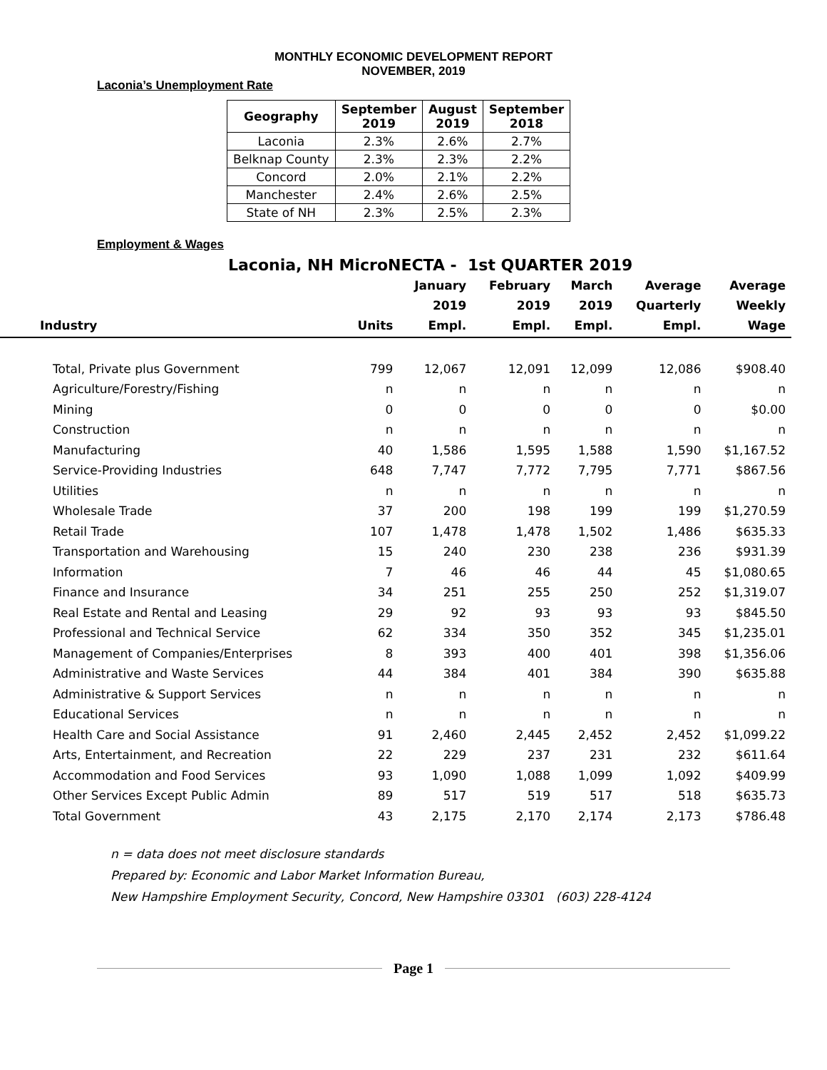MONTHLY ECONOMIC DEVELOPMENT REPORT
NOVEMBER, 2019
Laconia’s Unemployment Rate
| Geography | September 2019 | August 2019 | September 2018 |
| --- | --- | --- | --- |
| Laconia | 2.3% | 2.6% | 2.7% |
| Belknap County | 2.3% | 2.3% | 2.2% |
| Concord | 2.0% | 2.1% | 2.2% |
| Manchester | 2.4% | 2.6% | 2.5% |
| State of NH | 2.3% | 2.5% | 2.3% |
Employment & Wages
Laconia, NH MicroNECTA - 1st QUARTER 2019
| Industry | Units | January 2019 Empl. | February 2019 Empl. | March 2019 Empl. | Average Quarterly Empl. | Average Weekly Wage |
| --- | --- | --- | --- | --- | --- | --- |
| Total, Private plus Government | 799 | 12,067 | 12,091 | 12,099 | 12,086 | $908.40 |
| Agriculture/Forestry/Fishing | n | n | n | n | n | n |
| Mining | 0 | 0 | 0 | 0 | 0 | $0.00 |
| Construction | n | n | n | n | n | n |
| Manufacturing | 40 | 1,586 | 1,595 | 1,588 | 1,590 | $1,167.52 |
| Service-Providing Industries | 648 | 7,747 | 7,772 | 7,795 | 7,771 | $867.56 |
| Utilities | n | n | n | n | n | n |
| Wholesale Trade | 37 | 200 | 198 | 199 | 199 | $1,270.59 |
| Retail Trade | 107 | 1,478 | 1,478 | 1,502 | 1,486 | $635.33 |
| Transportation and Warehousing | 15 | 240 | 230 | 238 | 236 | $931.39 |
| Information | 7 | 46 | 46 | 44 | 45 | $1,080.65 |
| Finance and Insurance | 34 | 251 | 255 | 250 | 252 | $1,319.07 |
| Real Estate and Rental and Leasing | 29 | 92 | 93 | 93 | 93 | $845.50 |
| Professional and Technical Service | 62 | 334 | 350 | 352 | 345 | $1,235.01 |
| Management of Companies/Enterprises | 8 | 393 | 400 | 401 | 398 | $1,356.06 |
| Administrative and Waste Services | 44 | 384 | 401 | 384 | 390 | $635.88 |
| Administrative & Support Services | n | n | n | n | n | n |
| Educational Services | n | n | n | n | n | n |
| Health Care and Social Assistance | 91 | 2,460 | 2,445 | 2,452 | 2,452 | $1,099.22 |
| Arts, Entertainment, and Recreation | 22 | 229 | 237 | 231 | 232 | $611.64 |
| Accommodation and Food Services | 93 | 1,090 | 1,088 | 1,099 | 1,092 | $409.99 |
| Other Services Except Public Admin | 89 | 517 | 519 | 517 | 518 | $635.73 |
| Total Government | 43 | 2,175 | 2,170 | 2,174 | 2,173 | $786.48 |
n = data does not meet disclosure standards
Prepared by: Economic and Labor Market Information Bureau,
New Hampshire Employment Security, Concord, New Hampshire 03301 (603) 228-4124
Page 1